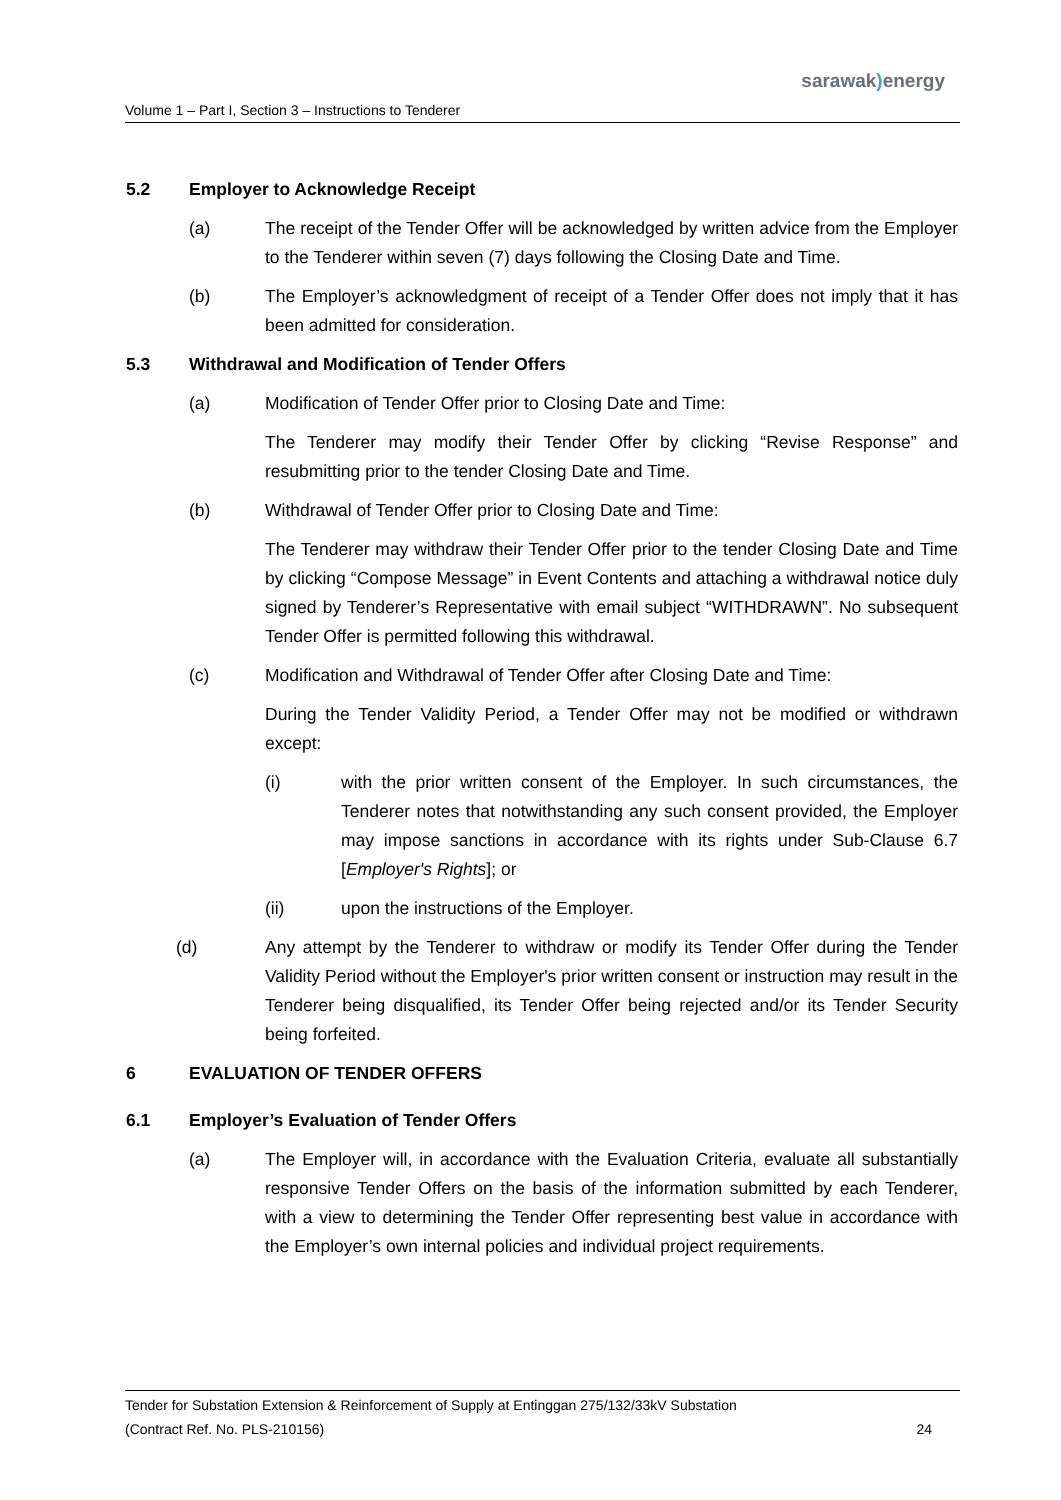sarawak) energy
Volume 1 – Part I, Section 3 – Instructions to Tenderer
5.2 Employer to Acknowledge Receipt
(a) The receipt of the Tender Offer will be acknowledged by written advice from the Employer to the Tenderer within seven (7) days following the Closing Date and Time.
(b) The Employer’s acknowledgment of receipt of a Tender Offer does not imply that it has been admitted for consideration.
5.3 Withdrawal and Modification of Tender Offers
(a) Modification of Tender Offer prior to Closing Date and Time:
The Tenderer may modify their Tender Offer by clicking “Revise Response” and resubmitting prior to the tender Closing Date and Time.
(b) Withdrawal of Tender Offer prior to Closing Date and Time:
The Tenderer may withdraw their Tender Offer prior to the tender Closing Date and Time by clicking “Compose Message” in Event Contents and attaching a withdrawal notice duly signed by Tenderer’s Representative with email subject “WITHDRAWN”. No subsequent Tender Offer is permitted following this withdrawal.
(c) Modification and Withdrawal of Tender Offer after Closing Date and Time:
During the Tender Validity Period, a Tender Offer may not be modified or withdrawn except:
(i) with the prior written consent of the Employer. In such circumstances, the Tenderer notes that notwithstanding any such consent provided, the Employer may impose sanctions in accordance with its rights under Sub-Clause 6.7 [Employer's Rights]; or
(ii) upon the instructions of the Employer.
(d) Any attempt by the Tenderer to withdraw or modify its Tender Offer during the Tender Validity Period without the Employer's prior written consent or instruction may result in the Tenderer being disqualified, its Tender Offer being rejected and/or its Tender Security being forfeited.
6 EVALUATION OF TENDER OFFERS
6.1 Employer’s Evaluation of Tender Offers
(a) The Employer will, in accordance with the Evaluation Criteria, evaluate all substantially responsive Tender Offers on the basis of the information submitted by each Tenderer, with a view to determining the Tender Offer representing best value in accordance with the Employer’s own internal policies and individual project requirements.
Tender for Substation Extension & Reinforcement of Supply at Entinggan 275/132/33kV Substation
(Contract Ref. No. PLS-210156) 24